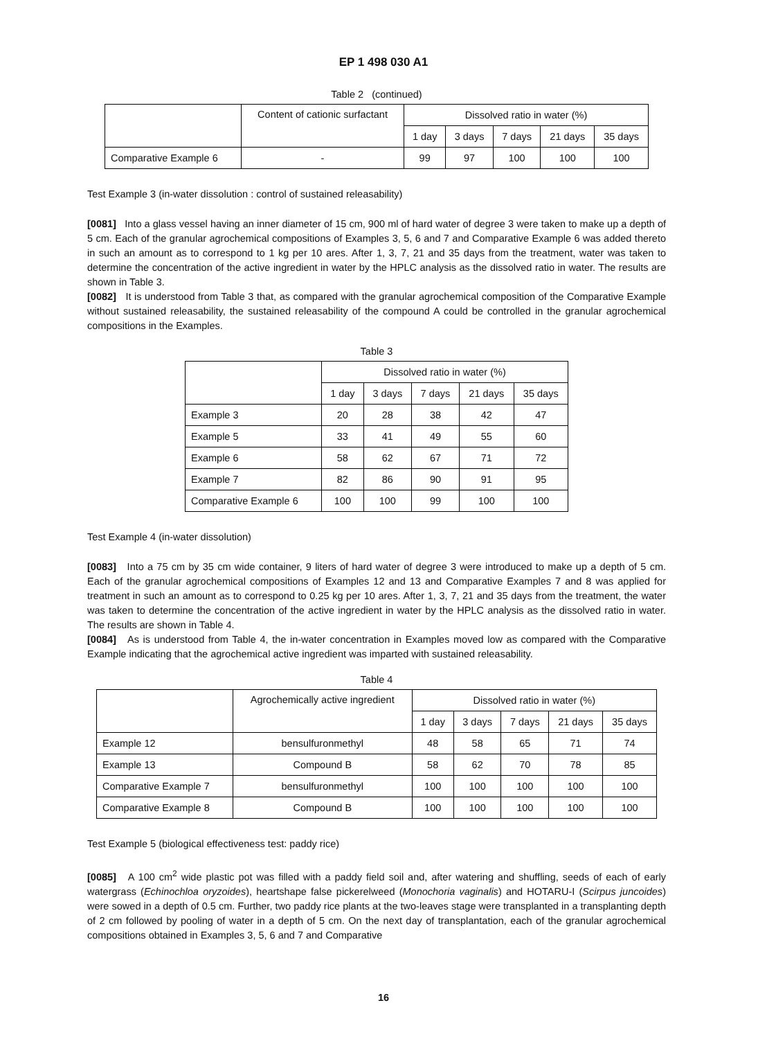EP 1 498 030 A1
Table 2 (continued)
| | Content of cationic surfactant | Dissolved ratio in water (%) | | | | |
| --- | --- | --- | --- | --- | --- | --- |
| | | 1 day | 3 days | 7 days | 21 days | 35 days |
| Comparative Example 6 | - | 99 | 97 | 100 | 100 | 100 |
Test Example 3 (in-water dissolution : control of sustained releasability)
[0081] Into a glass vessel having an inner diameter of 15 cm, 900 ml of hard water of degree 3 were taken to make up a depth of 5 cm. Each of the granular agrochemical compositions of Examples 3, 5, 6 and 7 and Comparative Example 6 was added thereto in such an amount as to correspond to 1 kg per 10 ares. After 1, 3, 7, 21 and 35 days from the treatment, water was taken to determine the concentration of the active ingredient in water by the HPLC analysis as the dissolved ratio in water. The results are shown in Table 3.
[0082] It is understood from Table 3 that, as compared with the granular agrochemical composition of the Comparative Example without sustained releasability, the sustained releasability of the compound A could be controlled in the granular agrochemical compositions in the Examples.
Table 3
| | Dissolved ratio in water (%) | | | | |
| --- | --- | --- | --- | --- | --- |
| | 1 day | 3 days | 7 days | 21 days | 35 days |
| Example 3 | 20 | 28 | 38 | 42 | 47 |
| Example 5 | 33 | 41 | 49 | 55 | 60 |
| Example 6 | 58 | 62 | 67 | 71 | 72 |
| Example 7 | 82 | 86 | 90 | 91 | 95 |
| Comparative Example 6 | 100 | 100 | 99 | 100 | 100 |
Test Example 4 (in-water dissolution)
[0083] Into a 75 cm by 35 cm wide container, 9 liters of hard water of degree 3 were introduced to make up a depth of 5 cm. Each of the granular agrochemical compositions of Examples 12 and 13 and Comparative Examples 7 and 8 was applied for treatment in such an amount as to correspond to 0.25 kg per 10 ares. After 1, 3, 7, 21 and 35 days from the treatment, the water was taken to determine the concentration of the active ingredient in water by the HPLC analysis as the dissolved ratio in water. The results are shown in Table 4.
[0084] As is understood from Table 4, the in-water concentration in Examples moved low as compared with the Comparative Example indicating that the agrochemical active ingredient was imparted with sustained releasability.
Table 4
| | Agrochemically active ingredient | Dissolved ratio in water (%) | | | | |
| --- | --- | --- | --- | --- | --- | --- |
| | | 1 day | 3 days | 7 days | 21 days | 35 days |
| Example 12 | bensulfuronmethyl | 48 | 58 | 65 | 71 | 74 |
| Example 13 | Compound B | 58 | 62 | 70 | 78 | 85 |
| Comparative Example 7 | bensulfuronmethyl | 100 | 100 | 100 | 100 | 100 |
| Comparative Example 8 | Compound B | 100 | 100 | 100 | 100 | 100 |
Test Example 5 (biological effectiveness test: paddy rice)
[0085] A 100 cm<sup>2</sup> wide plastic pot was filled with a paddy field soil and, after watering and shuffling, seeds of each of early watergrass (Echinochloa oryzoides), heartshape false pickerelweed (Monochoria vaginalis) and HOTARU-I (Scirpus juncoides) were sowed in a depth of 0.5 cm. Further, two paddy rice plants at the two-leaves stage were transplanted in a transplanting depth of 2 cm followed by pooling of water in a depth of 5 cm. On the next day of transplantation, each of the granular agrochemical compositions obtained in Examples 3, 5, 6 and 7 and Comparative
16